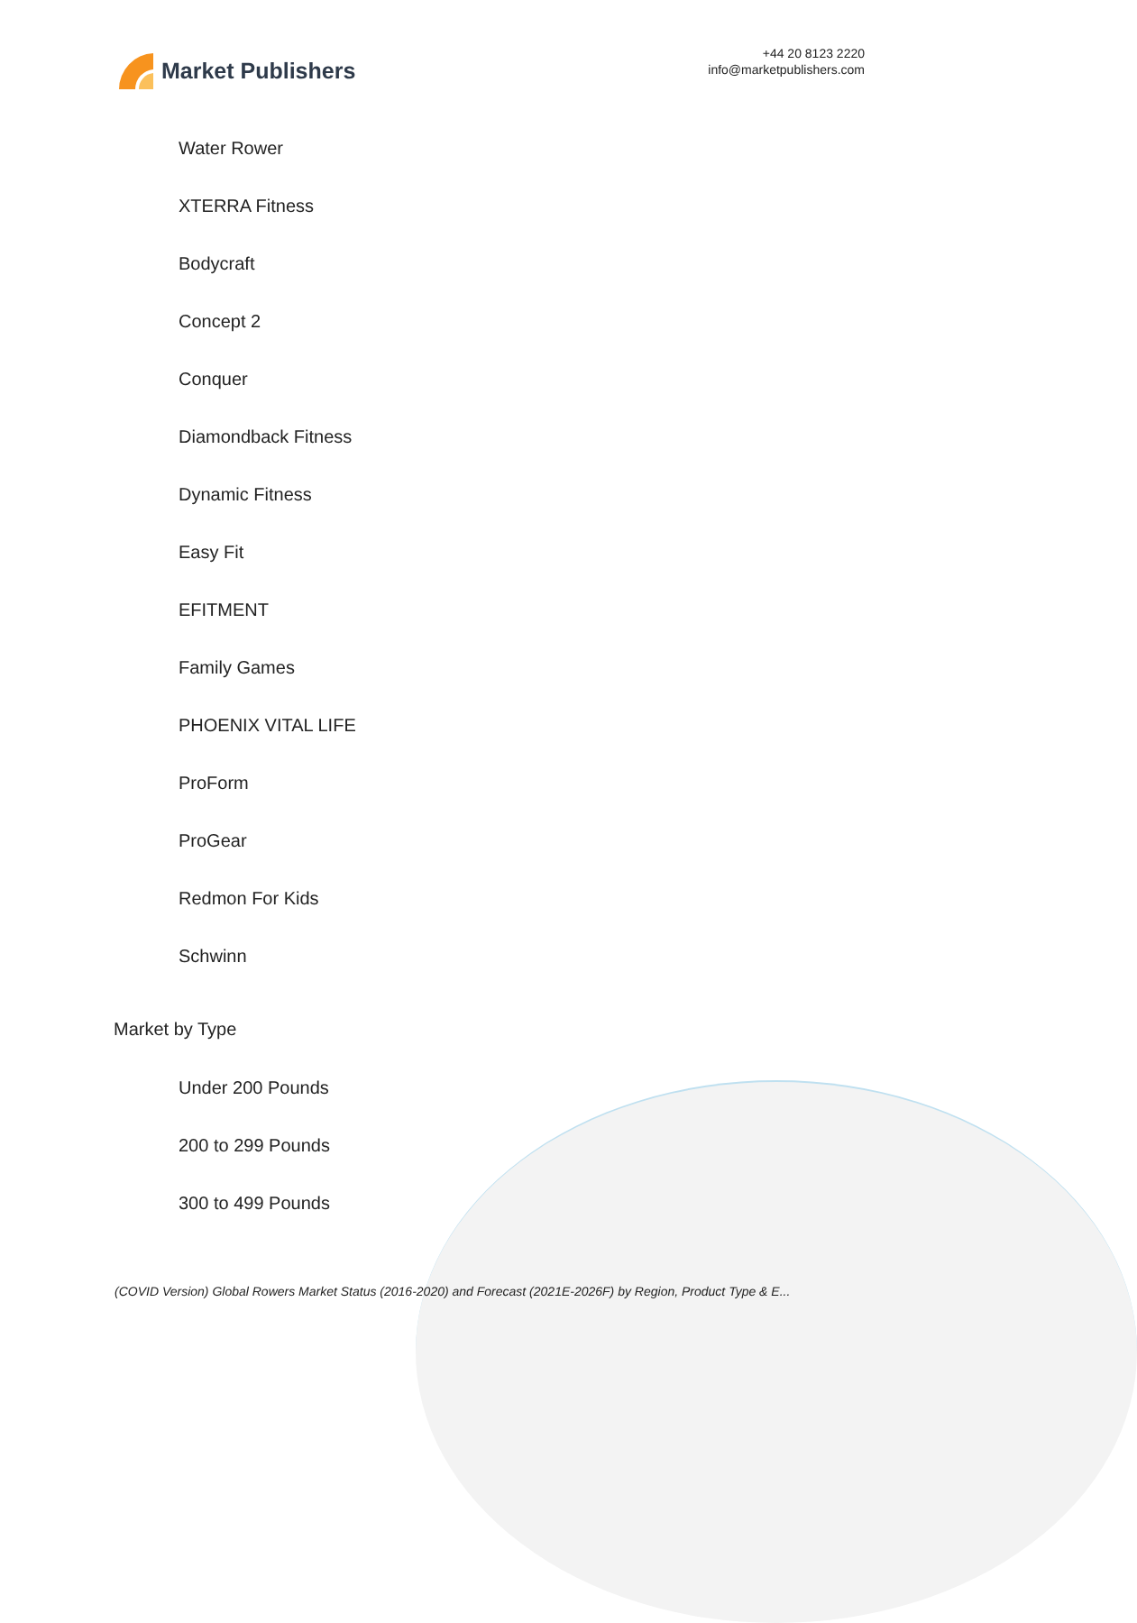Market Publishers
+44 20 8123 2220
info@marketpublishers.com
Water Rower
XTERRA Fitness
Bodycraft
Concept 2
Conquer
Diamondback Fitness
Dynamic Fitness
Easy Fit
EFITMENT
Family Games
PHOENIX VITAL LIFE
ProForm
ProGear
Redmon For Kids
Schwinn
Market by Type
Under 200 Pounds
200 to 299 Pounds
300 to 499 Pounds
(COVID Version) Global Rowers Market Status (2016-2020) and Forecast (2021E-2026F) by Region, Product Type & E...